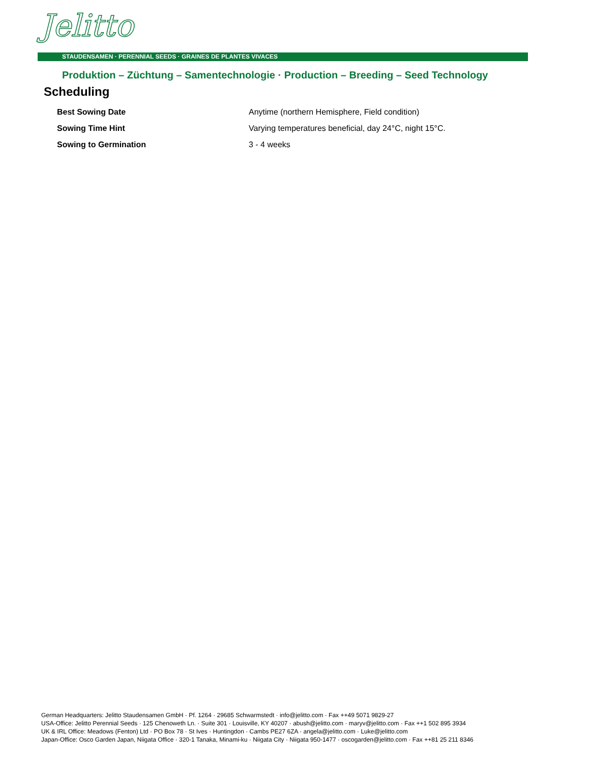Jelitto
STAUDENSAMEN · PERENNIAL SEEDS · GRAINES DE PLANTES VIVACES
Produktion – Züchtung – Samentechnologie · Production – Breeding – Seed Technology
Scheduling
| Best Sowing Date | Anytime (northern Hemisphere, Field condition) |
| Sowing Time Hint | Varying temperatures beneficial, day 24°C, night 15°C. |
| Sowing to Germination | 3 - 4 weeks |
German Headquarters: Jelitto Staudensamen GmbH · Pf. 1264 · 29685 Schwarmstedt · info@jelitto.com · Fax ++49 5071 9829-27
USA-Office: Jelitto Perennial Seeds · 125 Chenoweth Ln. · Suite 301 · Louisville, KY 40207 · abush@jelitto.com · maryv@jelitto.com · Fax ++1 502 895 3934
UK & IRL Office: Meadows (Fenton) Ltd · PO Box 78 · St Ives · Huntingdon · Cambs PE27 6ZA · angela@jelitto.com · Luke@jelitto.com
Japan-Office: Osco Garden Japan, Niigata Office · 320-1 Tanaka, Minami-ku · Niigata City · Niigata 950-1477 · oscogarden@jelitto.com · Fax ++81 25 211 8346